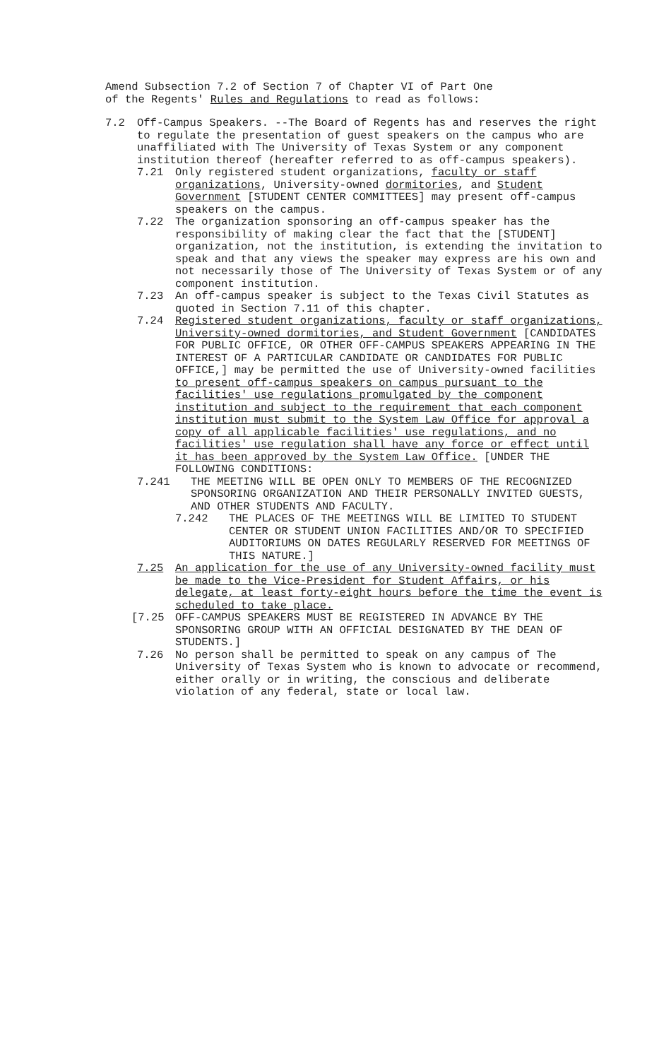Amend Subsection 7.2 of Section 7 of Chapter VI of Part One
of the Regents' Rules and Regulations to read as follows:
7.2 Off-Campus Speakers. --The Board of Regents has and reserves the right to regulate the presentation of guest speakers on the campus who are unaffiliated with The University of Texas System or any component institution thereof (hereafter referred to as off-campus speakers).
7.21 Only registered student organizations, faculty or staff organizations, University-owned dormitories, and Student Government [STUDENT CENTER COMMITTEES] may present off-campus speakers on the campus.
7.22 The organization sponsoring an off-campus speaker has the responsibility of making clear the fact that the [STUDENT] organization, not the institution, is extending the invitation to speak and that any views the speaker may express are his own and not necessarily those of The University of Texas System or of any component institution.
7.23 An off-campus speaker is subject to the Texas Civil Statutes as quoted in Section 7.11 of this chapter.
7.24 Registered student organizations, faculty or staff organizations, University-owned dormitories, and Student Government [CANDIDATES FOR PUBLIC OFFICE, OR OTHER OFF-CAMPUS SPEAKERS APPEARING IN THE INTEREST OF A PARTICULAR CANDIDATE OR CANDIDATES FOR PUBLIC OFFICE,] may be permitted the use of University-owned facilities to present off-campus speakers on campus pursuant to the facilities' use regulations promulgated by the component institution and subject to the requirement that each component institution must submit to the System Law Office for approval a copy of all applicable facilities' use regulations, and no facilities' use regulation shall have any force or effect until it has been approved by the System Law Office. [UNDER THE FOLLOWING CONDITIONS:
7.241 THE MEETING WILL BE OPEN ONLY TO MEMBERS OF THE RECOGNIZED SPONSORING ORGANIZATION AND THEIR PERSONALLY INVITED GUESTS, AND OTHER STUDENTS AND FACULTY.
7.242 THE PLACES OF THE MEETINGS WILL BE LIMITED TO STUDENT CENTER OR STUDENT UNION FACILITIES AND/OR TO SPECIFIED AUDITORIUMS ON DATES REGULARLY RESERVED FOR MEETINGS OF THIS NATURE.]
7.25 An application for the use of any University-owned facility must be made to the Vice-President for Student Affairs, or his delegate, at least forty-eight hours before the time the event is scheduled to take place.
[7.25 OFF-CAMPUS SPEAKERS MUST BE REGISTERED IN ADVANCE BY THE SPONSORING GROUP WITH AN OFFICIAL DESIGNATED BY THE DEAN OF STUDENTS.]
7.26 No person shall be permitted to speak on any campus of The University of Texas System who is known to advocate or recommend, either orally or in writing, the conscious and deliberate violation of any federal, state or local law.